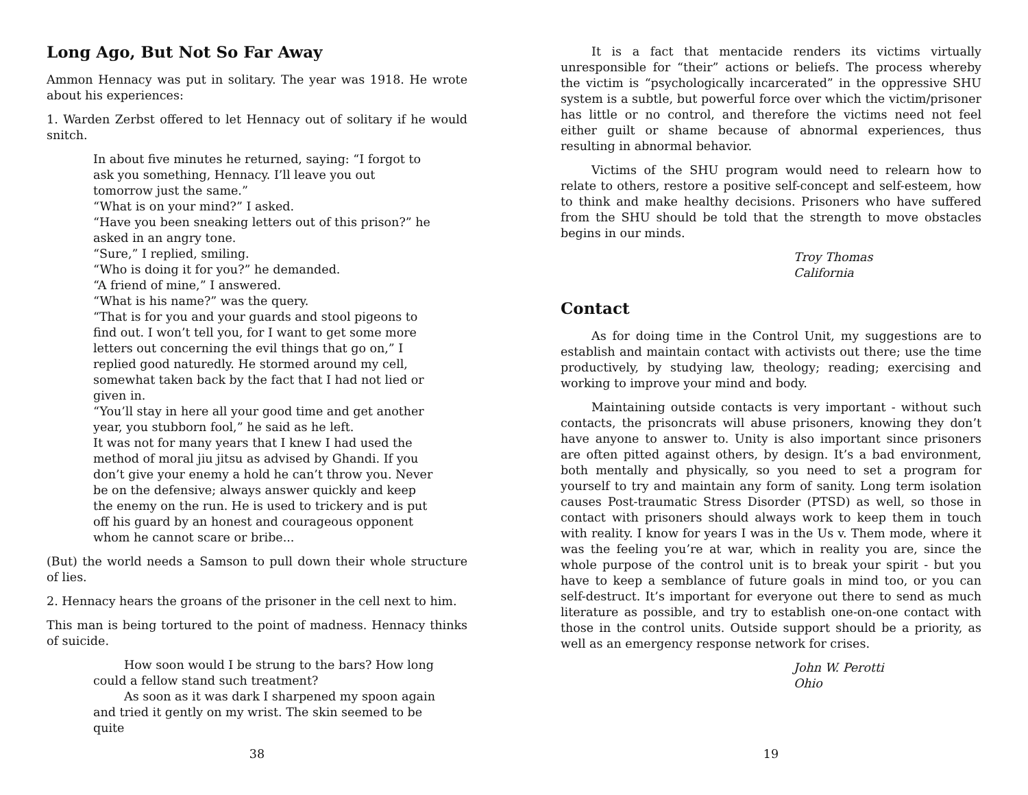Long Ago, But Not So Far Away
Ammon Hennacy was put in solitary. The year was 1918. He wrote about his experiences:
1. Warden Zerbst offered to let Hennacy out of solitary if he would snitch.
In about five minutes he returned, saying: “I forgot to ask you something, Hennacy. I’ll leave you out tomorrow just the same.”
“What is on your mind?” I asked.
“Have you been sneaking letters out of this prison?” he asked in an angry tone.
“Sure,” I replied, smiling.
“Who is doing it for you?” he demanded.
“A friend of mine,” I answered.
“What is his name?” was the query.
“That is for you and your guards and stool pigeons to find out. I won’t tell you, for I want to get some more letters out concerning the evil things that go on,” I replied good naturedly. He stormed around my cell, somewhat taken back by the fact that I had not lied or given in.
“You’ll stay in here all your good time and get another year, you stubborn fool,” he said as he left.
It was not for many years that I knew I had used the method of moral jiu jitsu as advised by Ghandi. If you don’t give your enemy a hold he can’t throw you. Never be on the defensive; always answer quickly and keep the enemy on the run. He is used to trickery and is put off his guard by an honest and courageous opponent whom he cannot scare or bribe...
(But) the world needs a Samson to pull down their whole structure of lies.
2. Hennacy hears the groans of the prisoner in the cell next to him.
This man is being tortured to the point of madness. Hennacy thinks of suicide.
How soon would I be strung to the bars? How long could a fellow stand such treatment?
As soon as it was dark I sharpened my spoon again and tried it gently on my wrist. The skin seemed to be quite
38
It is a fact that mentacide renders its victims virtually unresponsible for “their” actions or beliefs. The process whereby the victim is “psychologically incarcerated” in the oppressive SHU system is a subtle, but powerful force over which the victim/prisoner has little or no control, and therefore the victims need not feel either guilt or shame because of abnormal experiences, thus resulting in abnormal behavior.
Victims of the SHU program would need to relearn how to relate to others, restore a positive self-concept and self-esteem, how to think and make healthy decisions. Prisoners who have suffered from the SHU should be told that the strength to move obstacles begins in our minds.
Troy Thomas
California
Contact
As for doing time in the Control Unit, my suggestions are to establish and maintain contact with activists out there; use the time productively, by studying law, theology; reading; exercising and working to improve your mind and body.
Maintaining outside contacts is very important - without such contacts, the prisoncrats will abuse prisoners, knowing they don’t have anyone to answer to. Unity is also important since prisoners are often pitted against others, by design. It’s a bad environment, both mentally and physically, so you need to set a program for yourself to try and maintain any form of sanity. Long term isolation causes Post-traumatic Stress Disorder (PTSD) as well, so those in contact with prisoners should always work to keep them in touch with reality. I know for years I was in the Us v. Them mode, where it was the feeling you’re at war, which in reality you are, since the whole purpose of the control unit is to break your spirit - but you have to keep a semblance of future goals in mind too, or you can self-destruct. It’s important for everyone out there to send as much literature as possible, and try to establish one-on-one contact with those in the control units. Outside support should be a priority, as well as an emergency response network for crises.
John W. Perotti
Ohio
19